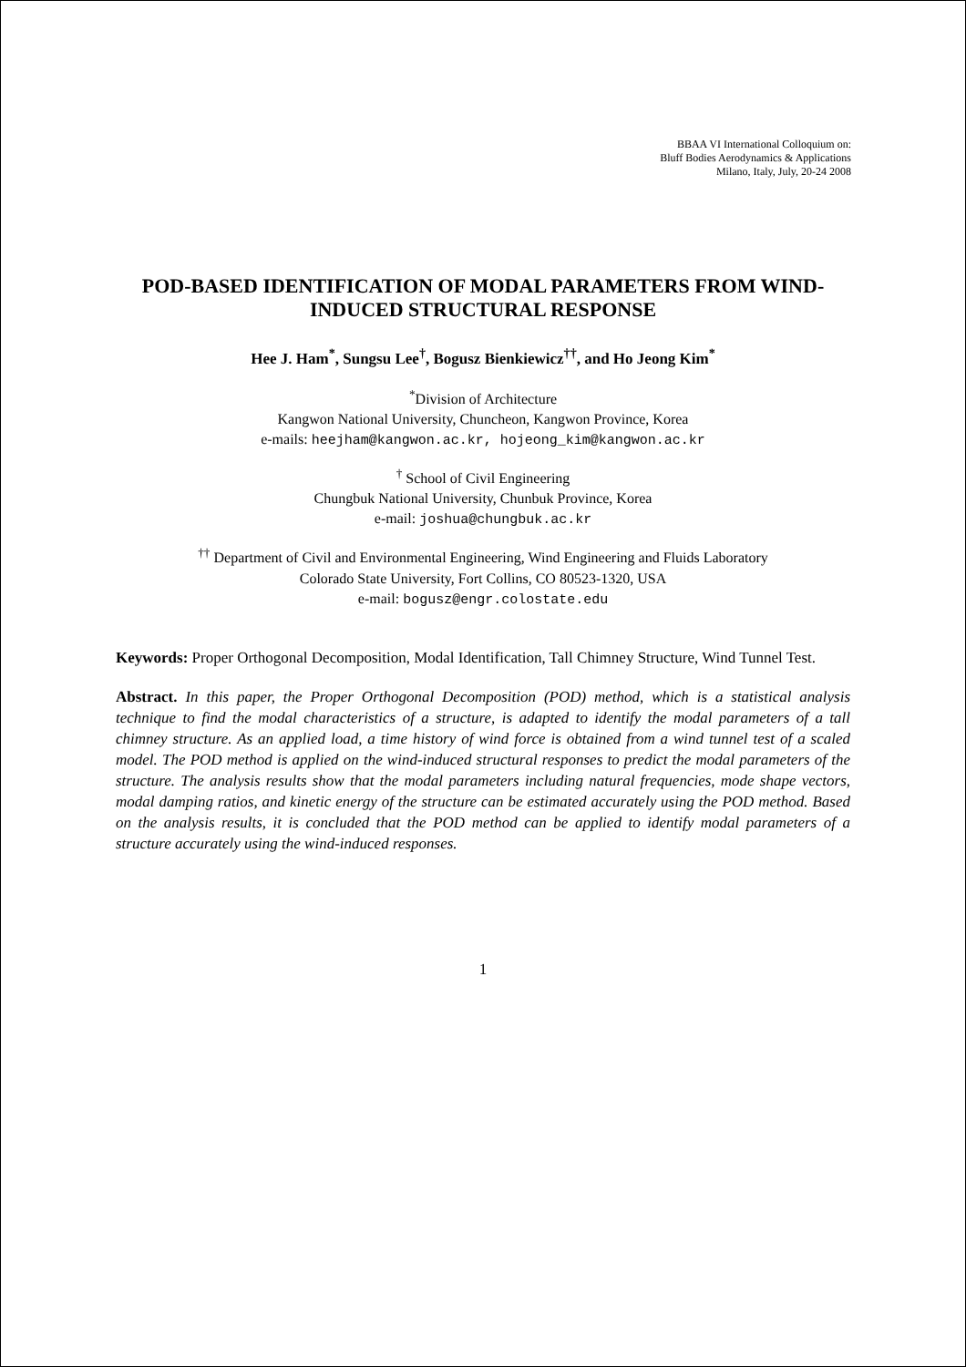BBAA VI International Colloquium on:
Bluff Bodies Aerodynamics & Applications
Milano, Italy, July, 20-24 2008
POD-BASED IDENTIFICATION OF MODAL PARAMETERS FROM WIND-INDUCED STRUCTURAL RESPONSE
Hee J. Ham<sup>*</sup>, Sungsu Lee<sup>†</sup>, Bogusz Bienkiewicz<sup>††</sup>, and Ho Jeong Kim<sup>*</sup>
<sup>*</sup> Division of Architecture
Kangwon National University, Chuncheon, Kangwon Province, Korea
e-mails: heejham@kangwon.ac.kr, hojeong_kim@kangwon.ac.kr
<sup>†</sup> School of Civil Engineering
Chungbuk National University, Chunbuk Province, Korea
e-mail: joshua@chungbuk.ac.kr
<sup>††</sup> Department of Civil and Environmental Engineering, Wind Engineering and Fluids Laboratory
Colorado State University, Fort Collins, CO 80523-1320, USA
e-mail: bogusz@engr.colostate.edu
Keywords: Proper Orthogonal Decomposition, Modal Identification, Tall Chimney Structure, Wind Tunnel Test.
Abstract. In this paper, the Proper Orthogonal Decomposition (POD) method, which is a statistical analysis technique to find the modal characteristics of a structure, is adapted to identify the modal parameters of a tall chimney structure. As an applied load, a time history of wind force is obtained from a wind tunnel test of a scaled model. The POD method is applied on the wind-induced structural responses to predict the modal parameters of the structure. The analysis results show that the modal parameters including natural frequencies, mode shape vectors, modal damping ratios, and kinetic energy of the structure can be estimated accurately using the POD method. Based on the analysis results, it is concluded that the POD method can be applied to identify modal parameters of a structure accurately using the wind-induced responses.
1